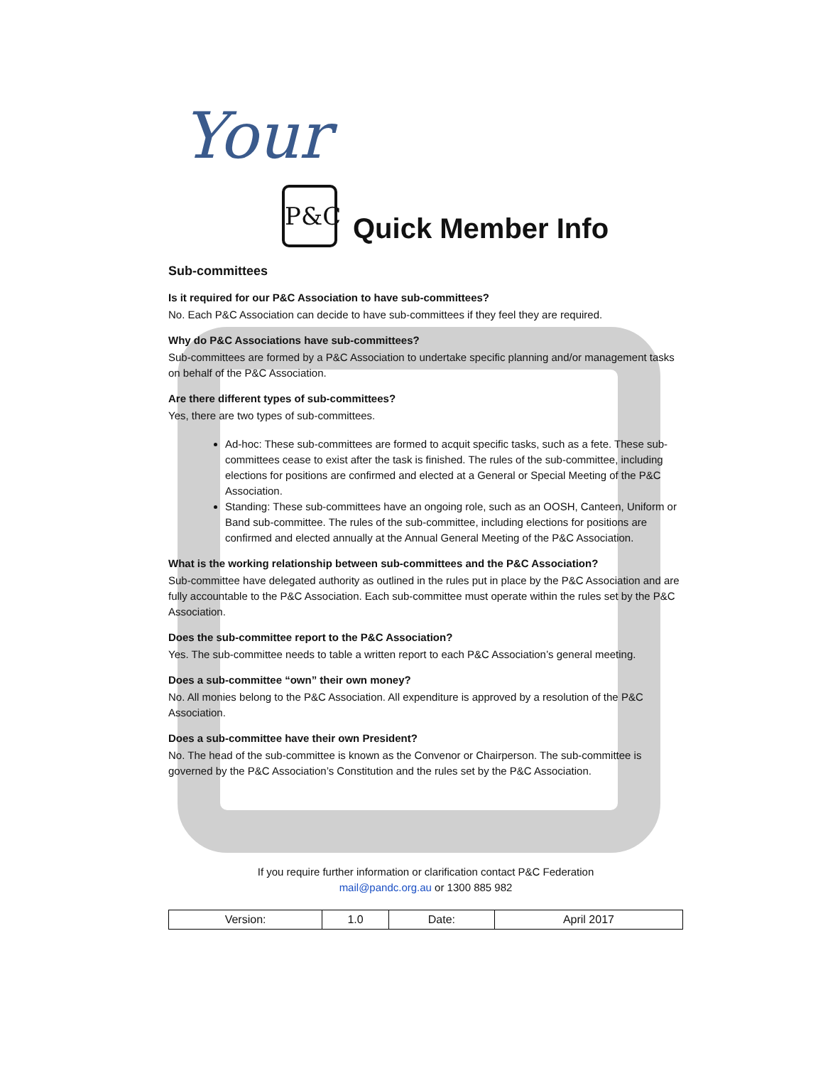Your P&C
Quick Member Info
Sub-committees
Is it required for our P&C Association to have sub-committees?
No. Each P&C Association can decide to have sub-committees if they feel they are required.
Why do P&C Associations have sub-committees?
Sub-committees are formed by a P&C Association to undertake specific planning and/or management tasks on behalf of the P&C Association.
Are there different types of sub-committees?
Yes, there are two types of sub-committees.
Ad-hoc: These sub-committees are formed to acquit specific tasks, such as a fete. These sub-committees cease to exist after the task is finished. The rules of the sub-committee, including elections for positions are confirmed and elected at a General or Special Meeting of the P&C Association.
Standing: These sub-committees have an ongoing role, such as an OOSH, Canteen, Uniform or Band sub-committee. The rules of the sub-committee, including elections for positions are confirmed and elected annually at the Annual General Meeting of the P&C Association.
What is the working relationship between sub-committees and the P&C Association?
Sub-committee have delegated authority as outlined in the rules put in place by the P&C Association and are fully accountable to the P&C Association. Each sub-committee must operate within the rules set by the P&C Association.
Does the sub-committee report to the P&C Association?
Yes. The sub-committee needs to table a written report to each P&C Association’s general meeting.
Does a sub-committee “own” their own money?
No. All monies belong to the P&C Association. All expenditure is approved by a resolution of the P&C Association.
Does a sub-committee have their own President?
No. The head of the sub-committee is known as the Convenor or Chairperson. The sub-committee is governed by the P&C Association’s Constitution and the rules set by the P&C Association.
If you require further information or clarification contact P&C Federation
mail@pandc.org.au or 1300 885 982
| Version: | 1.0 | Date: | April 2017 |